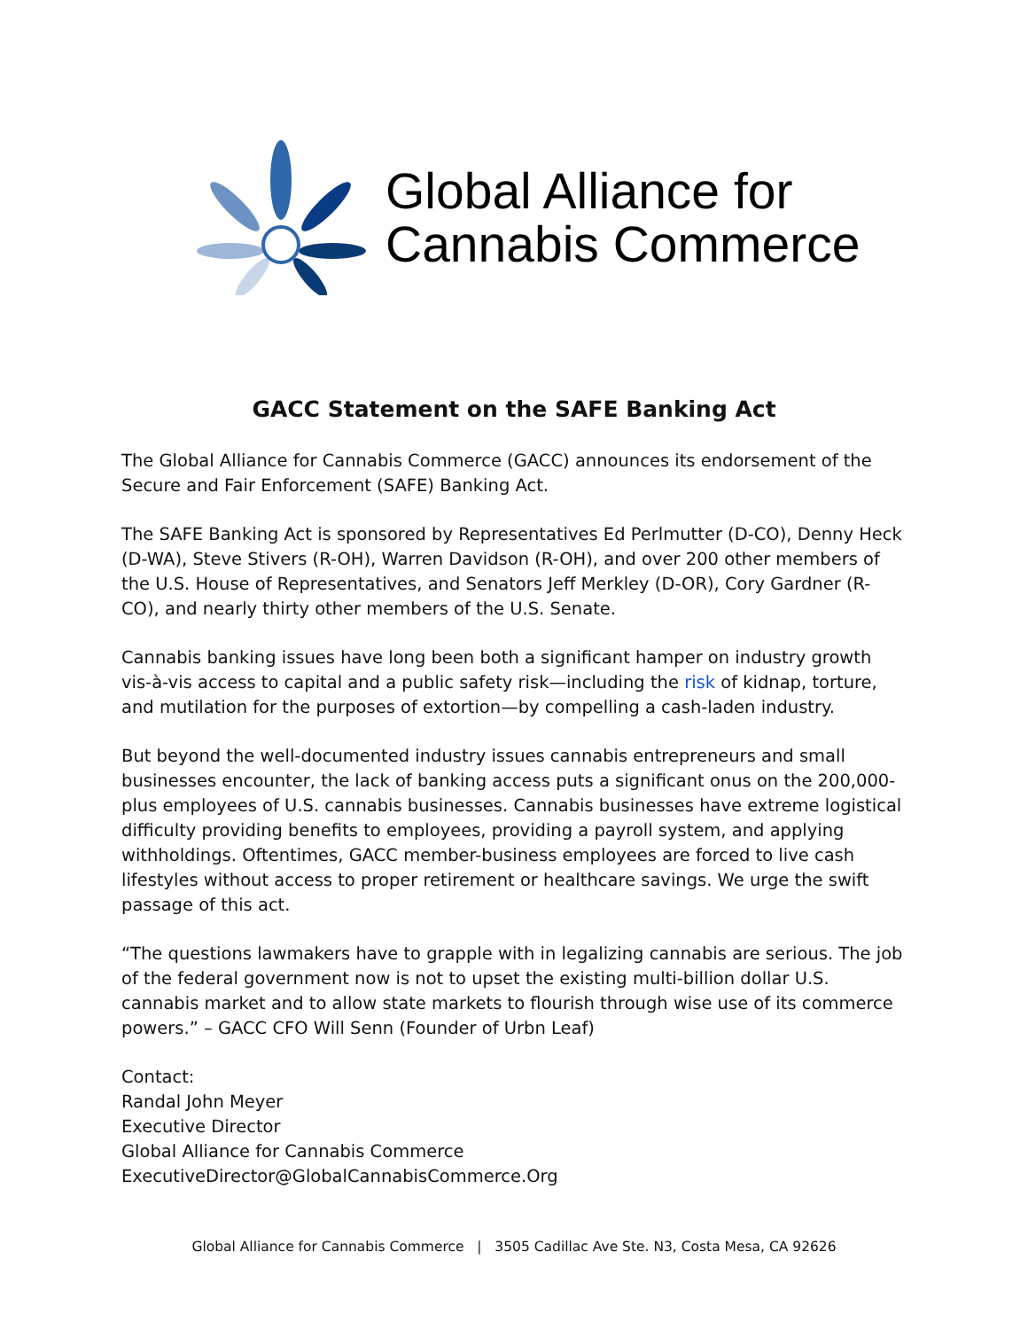Global Alliance for
Cannabis Commerce
GACC Statement on the SAFE Banking Act
The Global Alliance for Cannabis Commerce (GACC) announces its endorsement of the Secure and Fair Enforcement (SAFE) Banking Act.
The SAFE Banking Act is sponsored by Representatives Ed Perlmutter (D-CO), Denny Heck (D-WA), Steve Stivers (R-OH), Warren Davidson (R-OH), and over 200 other members of the U.S. House of Representatives, and Senators Jeff Merkley (D-OR), Cory Gardner (R-CO), and nearly thirty other members of the U.S. Senate.
Cannabis banking issues have long been both a significant hamper on industry growth vis-à-vis access to capital and a public safety risk—including the risk of kidnap, torture, and mutilation for the purposes of extortion—by compelling a cash-laden industry.
But beyond the well-documented industry issues cannabis entrepreneurs and small businesses encounter, the lack of banking access puts a significant onus on the 200,000-plus employees of U.S. cannabis businesses. Cannabis businesses have extreme logistical difficulty providing benefits to employees, providing a payroll system, and applying withholdings. Oftentimes, GACC member-business employees are forced to live cash lifestyles without access to proper retirement or healthcare savings. We urge the swift passage of this act.
“The questions lawmakers have to grapple with in legalizing cannabis are serious. The job of the federal government now is not to upset the existing multi-billion dollar U.S. cannabis market and to allow state markets to flourish through wise use of its commerce powers.” – GACC CFO Will Senn (Founder of Urbn Leaf)
Contact:
Randal John Meyer
Executive Director
Global Alliance for Cannabis Commerce
ExecutiveDirector@GlobalCannabisCommerce.Org
Global Alliance for Cannabis Commerce | 3505 Cadillac Ave Ste. N3, Costa Mesa, CA 92626